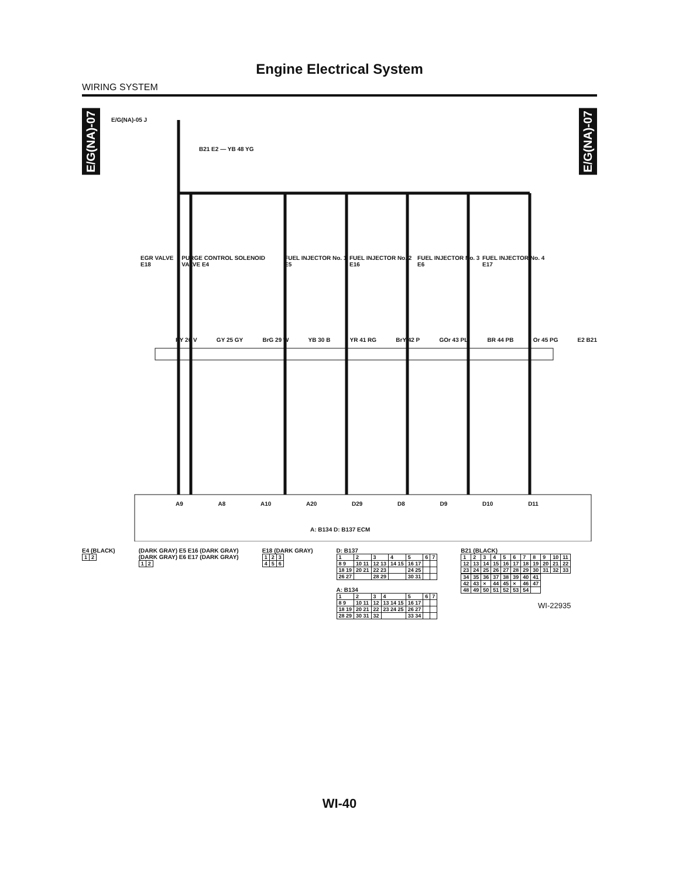Engine Electrical System
WIRING SYSTEM
E/G(NA)-07
E/G(NA)-07
E/G(NA)-05 J
B21 E2 — YB 48 YG
EGR VALVE E18 PURGE CONTROL SOLENOID VALVE E4 FUEL INJECTOR No. 1 E5 FUEL INJECTOR No. 2 E16 FUEL INJECTOR No. 3 E6 FUEL INJECTOR No. 4 E17
RY 26 V GY 25 GY BrG 29 W YB 30 B YR 41 RG BrY 42 P GOr 43 PL BR 44 PB Or 45 PG E2 B21
A9 A8 A10 A20 D29 D8 D9 D10 D11
A: B134 D: B137 ECM
E4 (BLACK)
| 1 | 2 |
(DARK GRAY) E5 E16 (DARK GRAY)
(DARK GRAY) E6 E17 (DARK GRAY)
| 1 | 2 |
E18 (DARK GRAY)
| 1 | 2 | 3 |
| 4 | 5 | 6 |
D: B137
| 1 | 2 | 3 | 4 | 5 | 6 | 7 |
| 8 9 | 10 11 | 12 13 | 14 15 | 16 17 | | |
| 18 19 | 20 21 | 22 23 | | 24 25 | | |
| 26 27 | | 28 29 | | 30 31 | | |
A: B134
| 1 | 2 | 3 | 4 | 5 | 6 | 7 |
| 8 9 | 10 11 | 12 | 13 14 15 | 16 17 | | |
| 18 19 | 20 21 | 22 | 23 24 25 | 26 27 | | |
| 28 29 | 30 31 | 32 | | 33 34 | | |
B21 (BLACK)
| 1 | 2 | 3 | 4 | 5 | 6 | 7 | 8 | 9 | 10 | 11 |
| 12 | 13 | 14 | 15 | 16 | 17 | 18 | 19 | 20 | 21 | 22 |
| 23 | 24 | 25 | 26 | 27 | 28 | 29 | 30 | 31 | 32 | 33 |
| 34 | 35 | 36 | 37 | 38 | 39 | 40 | 41 |
| 42 | 43 | × | 44 | 45 | × | 46 | 47 |
| 48 | 49 | 50 | 51 | 52 | 53 | 54 | |
WI-22935
WI-40